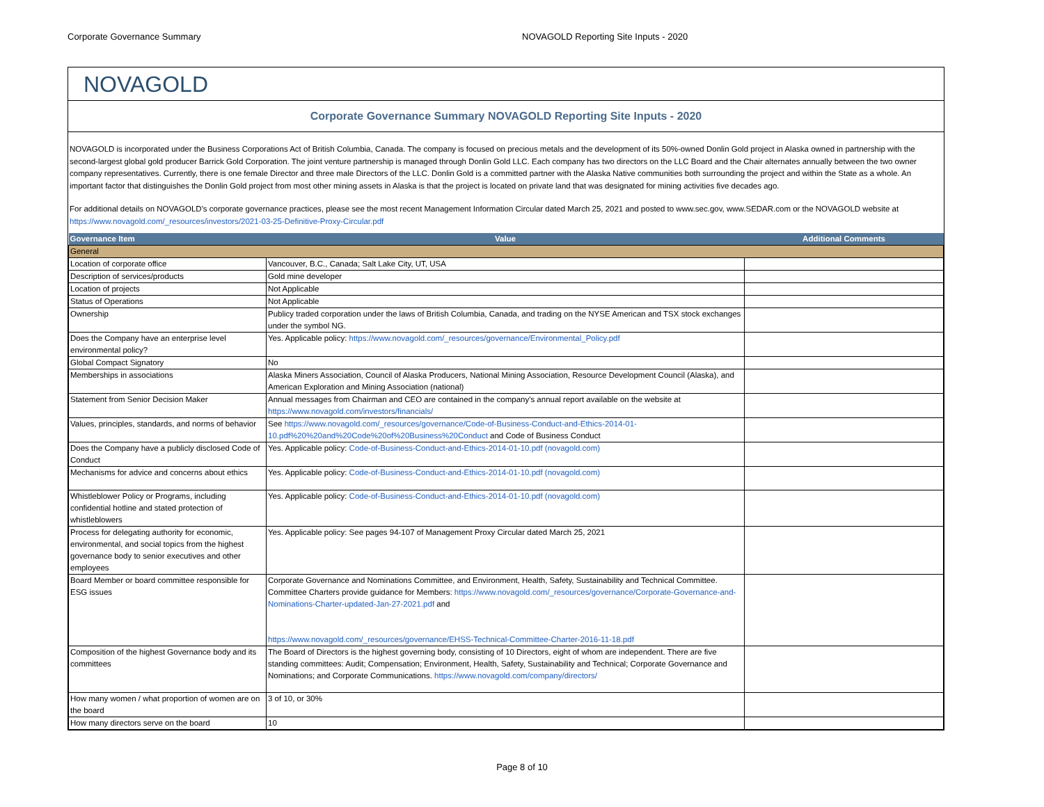Corporate Governance Summary NOVAGOLD Reporting Site Inputs - 2020
NOVAGOLD
Corporate Governance Summary NOVAGOLD Reporting Site Inputs - 2020
NOVAGOLD is incorporated under the Business Corporations Act of British Columbia, Canada. The company is focused on precious metals and the development of its 50%-owned Donlin Gold project in Alaska owned in partnership with the second-largest global gold producer Barrick Gold Corporation. The joint venture partnership is managed through Donlin Gold LLC. Each company has two directors on the LLC Board and the Chair alternates annually between the two owner company representatives. Currently, there is one female Director and three male Directors of the LLC. Donlin Gold is a committed partner with the Alaska Native communities both surrounding the project and within the State as a whole. An important factor that distinguishes the Donlin Gold project from most other mining assets in Alaska is that the project is located on private land that was designated for mining activities five decades ago.
For additional details on NOVAGOLD's corporate governance practices, please see the most recent Management Information Circular dated March 25, 2021 and posted to www.sec.gov, www.SEDAR.com or the NOVAGOLD website at https://www.novagold.com/_resources/investors/2021-03-25-Definitive-Proxy-Circular.pdf
| Governance Item | Value | Additional Comments |
| --- | --- | --- |
| General | | |
| Location of corporate office | Vancouver, B.C., Canada; Salt Lake City, UT, USA | |
| Description of services/products | Gold mine developer | |
| Location of projects | Not Applicable | |
| Status of Operations | Not Applicable | |
| Ownership | Publicy traded corporation under the laws of British Columbia, Canada, and trading on the NYSE American and TSX stock exchanges under the symbol NG. | |
| Does the Company have an enterprise level environmental policy? | Yes. Applicable policy: https://www.novagold.com/_resources/governance/Environmental_Policy.pdf | |
| Global Compact Signatory | No | |
| Memberships in associations | Alaska Miners Association, Council of Alaska Producers, National Mining Association, Resource Development Council (Alaska), and American Exploration and Mining Association (national) | |
| Statement from Senior Decision Maker | Annual messages from Chairman and CEO are contained in the company's annual report available on the website at https://www.novagold.com/investors/financials/ | |
| Values, principles, standards, and norms of behavior | See https://www.novagold.com/_resources/governance/Code-of-Business-Conduct-and-Ethics-2014-01-10.pdf%20%20and%20Code%20of%20Business%20Conduct and Code of Business Conduct | |
| Does the Company have a publicly disclosed Code of Conduct | Yes. Applicable policy: Code-of-Business-Conduct-and-Ethics-2014-01-10.pdf (novagold.com) | |
| Mechanisms for advice and concerns about ethics | Yes. Applicable policy: Code-of-Business-Conduct-and-Ethics-2014-01-10.pdf (novagold.com) | |
| Whistleblower Policy or Programs, including confidential hotline and stated protection of whistleblowers | Yes. Applicable policy: Code-of-Business-Conduct-and-Ethics-2014-01-10.pdf (novagold.com) | |
| Process for delegating authority for economic, environmental, and social topics from the highest governance body to senior executives and other employees | Yes. Applicable policy: See pages 94-107 of Management Proxy Circular dated March 25, 2021 | |
| Board Member or board committee responsible for ESG issues | Corporate Governance and Nominations Committee, and Environment, Health, Safety, Sustainability and Technical Committee. Committee Charters provide guidance for Members: https://www.novagold.com/_resources/governance/Corporate-Governance-and-Nominations-Charter-updated-Jan-27-2021.pdf and https://www.novagold.com/_resources/governance/EHSS-Technical-Committee-Charter-2016-11-18.pdf | |
| Composition of the highest Governance body and its committees | The Board of Directors is the highest governing body, consisting of 10 Directors, eight of whom are independent. There are five standing committees: Audit; Compensation; Environment, Health, Safety, Sustainability and Technical; Corporate Governance and Nominations; and Corporate Communications. https://www.novagold.com/company/directors/ | |
| How many women / what proportion of women are on the board | 3 of 10, or 30% | |
| How many directors serve on the board | 10 | |
Page 8 of 10